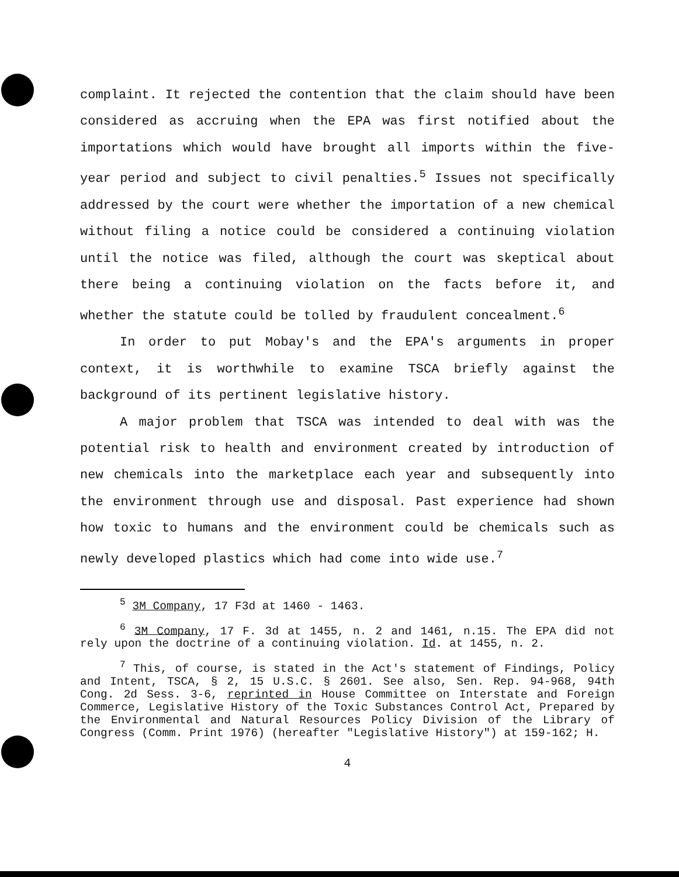complaint. It rejected the contention that the claim should have been considered as accruing when the EPA was first notified about the importations which would have brought all imports within the five-year period and subject to civil penalties.<sup>5</sup> Issues not specifically addressed by the court were whether the importation of a new chemical without filing a notice could be considered a continuing violation until the notice was filed, although the court was skeptical about there being a continuing violation on the facts before it, and whether the statute could be tolled by fraudulent concealment.<sup>6</sup>
In order to put Mobay's and the EPA's arguments in proper context, it is worthwhile to examine TSCA briefly against the background of its pertinent legislative history.
A major problem that TSCA was intended to deal with was the potential risk to health and environment created by introduction of new chemicals into the marketplace each year and subsequently into the environment through use and disposal. Past experience had shown how toxic to humans and the environment could be chemicals such as newly developed plastics which had come into wide use.<sup>7</sup>
<sup>5</sup> 3M Company, 17 F3d at 1460 - 1463.
<sup>6</sup> 3M Company, 17 F. 3d at 1455, n. 2 and 1461, n.15. The EPA did not rely upon the doctrine of a continuing violation. Id. at 1455, n. 2.
<sup>7</sup> This, of course, is stated in the Act's statement of Findings, Policy and Intent, TSCA, § 2, 15 U.S.C. § 2601. See also, Sen. Rep. 94-968, 94th Cong. 2d Sess. 3-6, reprinted in House Committee on Interstate and Foreign Commerce, Legislative History of the Toxic Substances Control Act, Prepared by the Environmental and Natural Resources Policy Division of the Library of Congress (Comm. Print 1976) (hereafter "Legislative History") at 159-162; H.
4